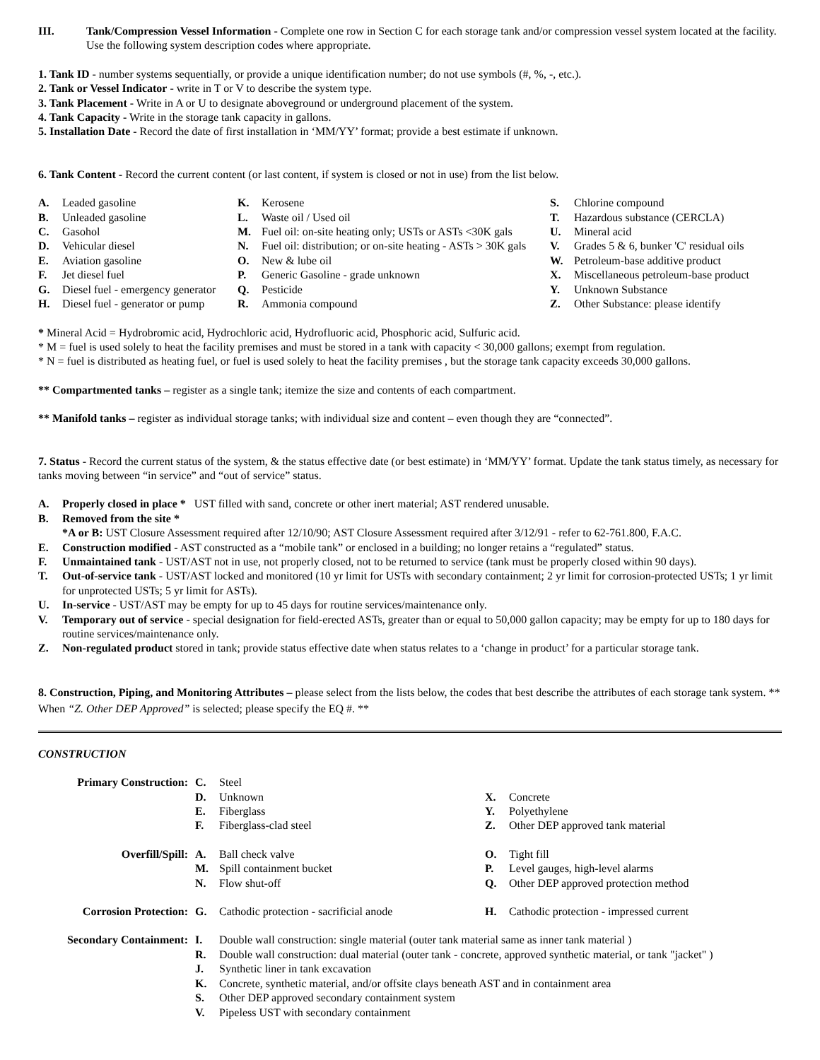| III. | Tank/Compression Vessel Information - Complete one row in Section C for each storage tank and/or compression vessel system located at the facility. Use the following system description codes where appropriate. |
1. Tank ID - number systems sequentially, or provide a unique identification number; do not use symbols (#, %, -, etc.).
2. Tank or Vessel Indicator - write in T or V to describe the system type.
3. Tank Placement - Write in A or U to designate aboveground or underground placement of the system.
4. Tank Capacity - Write in the storage tank capacity in gallons.
5. Installation Date - Record the date of first installation in ‘MM/YY’ format; provide a best estimate if unknown.
6. Tank Content - Record the current content (or last content, if system is closed or not in use) from the list below.
| / A. / Leaded gasoline / / B. / Unleaded gasoline / / C. / Gasohol / / D. / Vehicular diesel / / E. / Aviation gasoline / / F. / Jet diesel fuel / / G. / Diesel fuel - emergency generator / / H. / Diesel fuel - generator or pump / | / K. / Kerosene / / L. / Waste oil / Used oil / / M. / Fuel oil: on-site heating only; USTs or ASTs <30K gals / / N. / Fuel oil: distribution; or on-site heating - ASTs > 30K gals / / O. / New & lube oil / / P. / Generic Gasoline - grade unknown / / Q. / Pesticide / / R. / Ammonia compound / | / S. / Chlorine compound / / T. / Hazardous substance (CERCLA) / / U. / Mineral acid / / V. / Grades 5 & 6, bunker 'C' residual oils / / W. / Petroleum-base additive product / / X. / Miscellaneous petroleum-base product / / Y. / Unknown Substance / / Z. / Other Substance: please identify / |
* Mineral Acid = Hydrobromic acid, Hydrochloric acid, Hydrofluoric acid, Phosphoric acid, Sulfuric acid.
* M = fuel is used solely to heat the facility premises and must be stored in a tank with capacity < 30,000 gallons; exempt from regulation.
* N = fuel is distributed as heating fuel, or fuel is used solely to heat the facility premises , but the storage tank capacity exceeds 30,000 gallons.
** Compartmented tanks – register as a single tank; itemize the size and contents of each compartment.
** Manifold tanks – register as individual storage tanks; with individual size and content – even though they are “connected”.
7. Status - Record the current status of the system, & the status effective date (or best estimate) in ‘MM/YY’ format. Update the tank status timely, as necessary for tanks moving between “in service” and “out of service” status.
| A. | Properly closed in place * UST filled with sand, concrete or other inert material; AST rendered unusable. |
| B. | Removed from the site * |
| | *A or B: UST Closure Assessment required after 12/10/90; AST Closure Assessment required after 3/12/91 - refer to 62-761.800, F.A.C. |
| E. | Construction modified - AST constructed as a “mobile tank” or enclosed in a building; no longer retains a “regulated” status. |
| F. | Unmaintained tank - UST/AST not in use, not properly closed, not to be returned to service (tank must be properly closed within 90 days). |
| T. | Out-of-service tank - UST/AST locked and monitored (10 yr limit for USTs with secondary containment; 2 yr limit for corrosion-protected USTs; 1 yr limit for unprotected USTs; 5 yr limit for ASTs). |
| U. | In-service - UST/AST may be empty for up to 45 days for routine services/maintenance only. |
| V. | Temporary out of service - special designation for field-erected ASTs, greater than or equal to 50,000 gallon capacity; may be empty for up to 180 days for routine services/maintenance only. |
| Z. | Non-regulated product stored in tank; provide status effective date when status relates to a ‘change in product’ for a particular storage tank. |
8. Construction, Piping, and Monitoring Attributes – please select from the lists below, the codes that best describe the attributes of each storage tank system. ** When “Z. Other DEP Approved” is selected; please specify the EQ #. **
CONSTRUCTION
| Primary Construction: | C. D. E. F. | Steel Unknown Fiberglass Fiberglass-clad steel | X. Y. Z. | Concrete Polyethylene Other DEP approved tank material |
| Overfill/Spill: | A. M. N. | Ball check valve Spill containment bucket Flow shut-off | O. P. Q. | Tight fill Level gauges, high-level alarms Other DEP approved protection method |
| Corrosion Protection: | G. | Cathodic protection - sacrificial anode | H. | Cathodic protection - impressed current |
| Secondary Containment: | I. R. J. K. S. V. | Double wall construction: single material (outer tank material same as inner tank material ) Double wall construction: dual material (outer tank - concrete, approved synthetic material, or tank "jacket" ) Synthetic liner in tank excavation Concrete, synthetic material, and/or offsite clays beneath AST and in containment area Other DEP approved secondary containment system Pipeless UST with secondary containment | | |